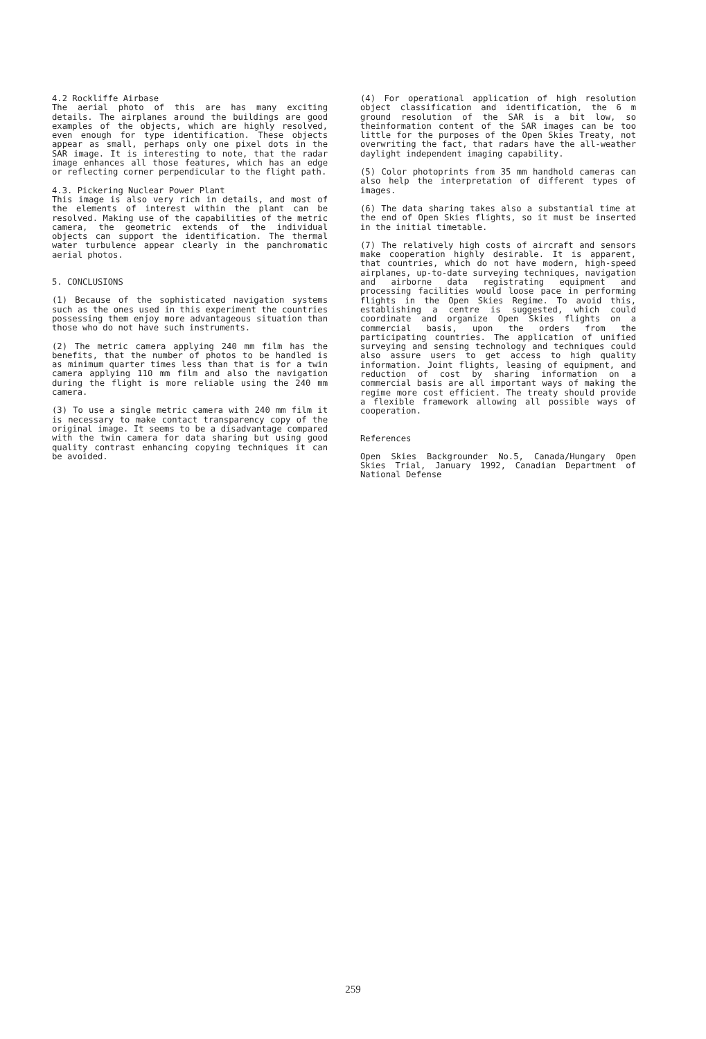4.2 Rockliffe Airbase
The aerial photo of this are has many exciting details. The airplanes around the buildings are good examples of the objects, which are highly resolved, even enough for type identification. These objects appear as small, perhaps only one pixel dots in the SAR image. It is interesting to note, that the radar image enhances all those features, which has an edge or reflecting corner perpendicular to the flight path.
4.3. Pickering Nuclear Power Plant
This image is also very rich in details, and most of the elements of interest within the plant can be resolved. Making use of the capabilities of the metric camera, the geometric extends of the individual objects can support the identification. The thermal water turbulence appear clearly in the panchromatic aerial photos.
5. CONCLUSIONS
(1) Because of the sophisticated navigation systems such as the ones used in this experiment the countries possessing them enjoy more advantageous situation than those who do not have such instruments.
(2) The metric camera applying 240 mm film has the benefits, that the number of photos to be handled is as minimum quarter times less than that is for a twin camera applying 110 mm film and also the navigation during the flight is more reliable using the 240 mm camera.
(3) To use a single metric camera with 240 mm film it is necessary to make contact transparency copy of the original image. It seems to be a disadvantage compared with the twin camera for data sharing but using good quality contrast enhancing copying techniques it can be avoided.
(4) For operational application of high resolution object classification and identification, the 6 m ground resolution of the SAR is a bit low, so theinformation content of the SAR images can be too little for the purposes of the Open Skies Treaty, not overwriting the fact, that radars have the all-weather daylight independent imaging capability.
(5) Color photoprints from 35 mm handhold cameras can also help the interpretation of different types of images.
(6) The data sharing takes also a substantial time at the end of Open Skies flights, so it must be inserted in the initial timetable.
(7) The relatively high costs of aircraft and sensors make cooperation highly desirable. It is apparent, that countries, which do not have modern, high-speed airplanes, up-to-date surveying techniques, navigation and airborne data registrating equipment and processing facilities would loose pace in performing flights in the Open Skies Regime. To avoid this, establishing a centre is suggested, which could coordinate and organize Open Skies flights on a commercial basis, upon the orders from the participating countries. The application of unified surveying and sensing technology and techniques could also assure users to get access to high quality information. Joint flights, leasing of equipment, and reduction of cost by sharing information on a commercial basis are all important ways of making the regime more cost efficient. The treaty should provide a flexible framework allowing all possible ways of cooperation.
References
Open Skies Backgrounder No.5, Canada/Hungary Open Skies Trial, January 1992, Canadian Department of National Defense
259